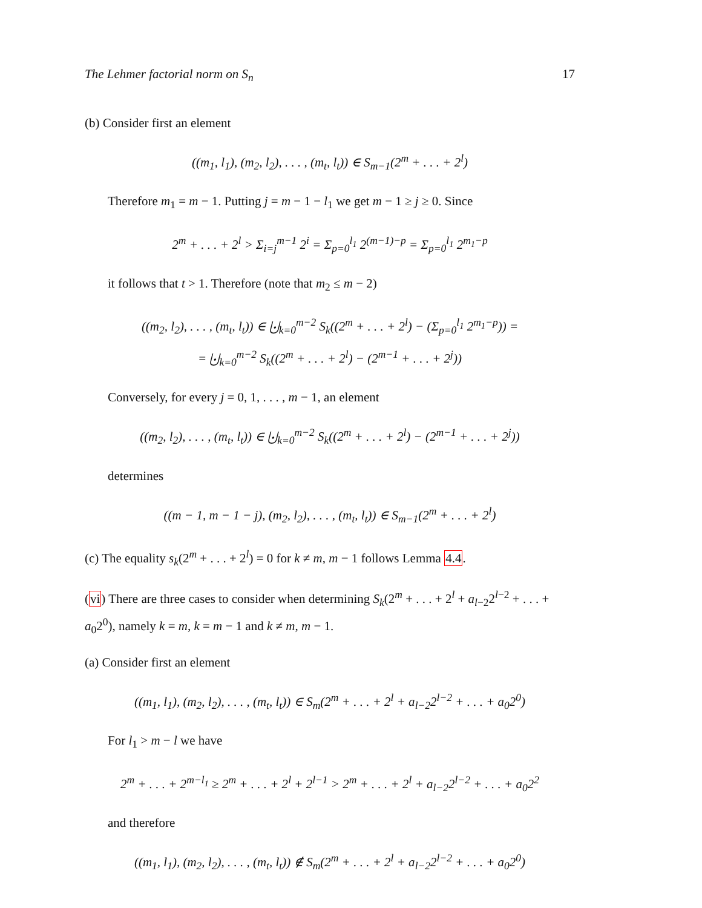The Lehmer factorial norm on S<sub>n</sub> 17
(b) Consider first an element
((m<sub>1</sub>, l<sub>1</sub>), (m<sub>2</sub>, l<sub>2</sub>), . . . , (m<sub>t</sub>, l<sub>t</sub>)) ∈ S<sub>m−1</sub>(2<sup>m</sup> + . . . + 2<sup>l</sup>)
Therefore m<sub>1</sub> = m − 1. Putting j = m − 1 − l<sub>1</sub> we get m − 1 ≥ j ≥ 0. Since
2<sup>m</sup> + . . . + 2<sup>l</sup> > Σ<sub>i=j</sub><sup>m−1</sup> 2<sup>i</sup> = Σ<sub>p=0</sub><sup>l<sub>1</sub></sup> 2<sup>(m−1)−p</sup> = Σ<sub>p=0</sub><sup>l<sub>1</sub></sup> 2<sup>m<sub>1</sub>−p</sup>
it follows that t > 1. Therefore (note that m<sub>2</sub> ≤ m − 2)
((m<sub>2</sub>, l<sub>2</sub>), . . . , (m<sub>t</sub>, l<sub>t</sub>)) ∈ ⨃<sub>k=0</sub><sup>m−2</sup> S<sub>k</sub>((2<sup>m</sup> + . . . + 2<sup>l</sup>) − (Σ<sub>p=0</sub><sup>l<sub>1</sub></sup> 2<sup>m<sub>1</sub>−p</sup>)) =
= ⨃<sub>k=0</sub><sup>m−2</sup> S<sub>k</sub>((2<sup>m</sup> + . . . + 2<sup>l</sup>) − (2<sup>m−1</sup> + . . . + 2<sup>j</sup>))
Conversely, for every j = 0, 1, . . . , m − 1, an element
((m<sub>2</sub>, l<sub>2</sub>), . . . , (m<sub>t</sub>, l<sub>t</sub>)) ∈ ⨃<sub>k=0</sub><sup>m−2</sup> S<sub>k</sub>((2<sup>m</sup> + . . . + 2<sup>l</sup>) − (2<sup>m−1</sup> + . . . + 2<sup>j</sup>))
determines
((m − 1, m − 1 − j), (m<sub>2</sub>, l<sub>2</sub>), . . . , (m<sub>t</sub>, l<sub>t</sub>)) ∈ S<sub>m−1</sub>(2<sup>m</sup> + . . . + 2<sup>l</sup>)
(c) The equality s<sub>k</sub>(2<sup>m</sup> + . . . + 2<sup>l</sup>) = 0 for k ≠ m, m − 1 follows Lemma 4.4.
(vi) There are three cases to consider when determining S<sub>k</sub>(2<sup>m</sup> + . . . + 2<sup>l</sup> + a<sub>l−2</sub>2<sup>l−2</sup> + . . . + a<sub>0</sub>2<sup>0</sup>), namely k = m, k = m − 1 and k ≠ m, m − 1.
(a) Consider first an element
((m<sub>1</sub>, l<sub>1</sub>), (m<sub>2</sub>, l<sub>2</sub>), . . . , (m<sub>t</sub>, l<sub>t</sub>)) ∈ S<sub>m</sub>(2<sup>m</sup> + . . . + 2<sup>l</sup> + a<sub>l−2</sub>2<sup>l−2</sup> + . . . + a<sub>0</sub>2<sup>0</sup>)
For l<sub>1</sub> > m − l we have
2<sup>m</sup> + . . . + 2<sup>m−l<sub>1</sub></sup> ≥ 2<sup>m</sup> + . . . + 2<sup>l</sup> + 2<sup>l−1</sup> > 2<sup>m</sup> + . . . + 2<sup>l</sup> + a<sub>l−2</sub>2<sup>l−2</sup> + . . . + a<sub>0</sub>2<sup>2</sup>
and therefore
((m<sub>1</sub>, l<sub>1</sub>), (m<sub>2</sub>, l<sub>2</sub>), . . . , (m<sub>t</sub>, l<sub>t</sub>)) ∉ S<sub>m</sub>(2<sup>m</sup> + . . . + 2<sup>l</sup> + a<sub>l−2</sub>2<sup>l−2</sup> + . . . + a<sub>0</sub>2<sup>0</sup>)